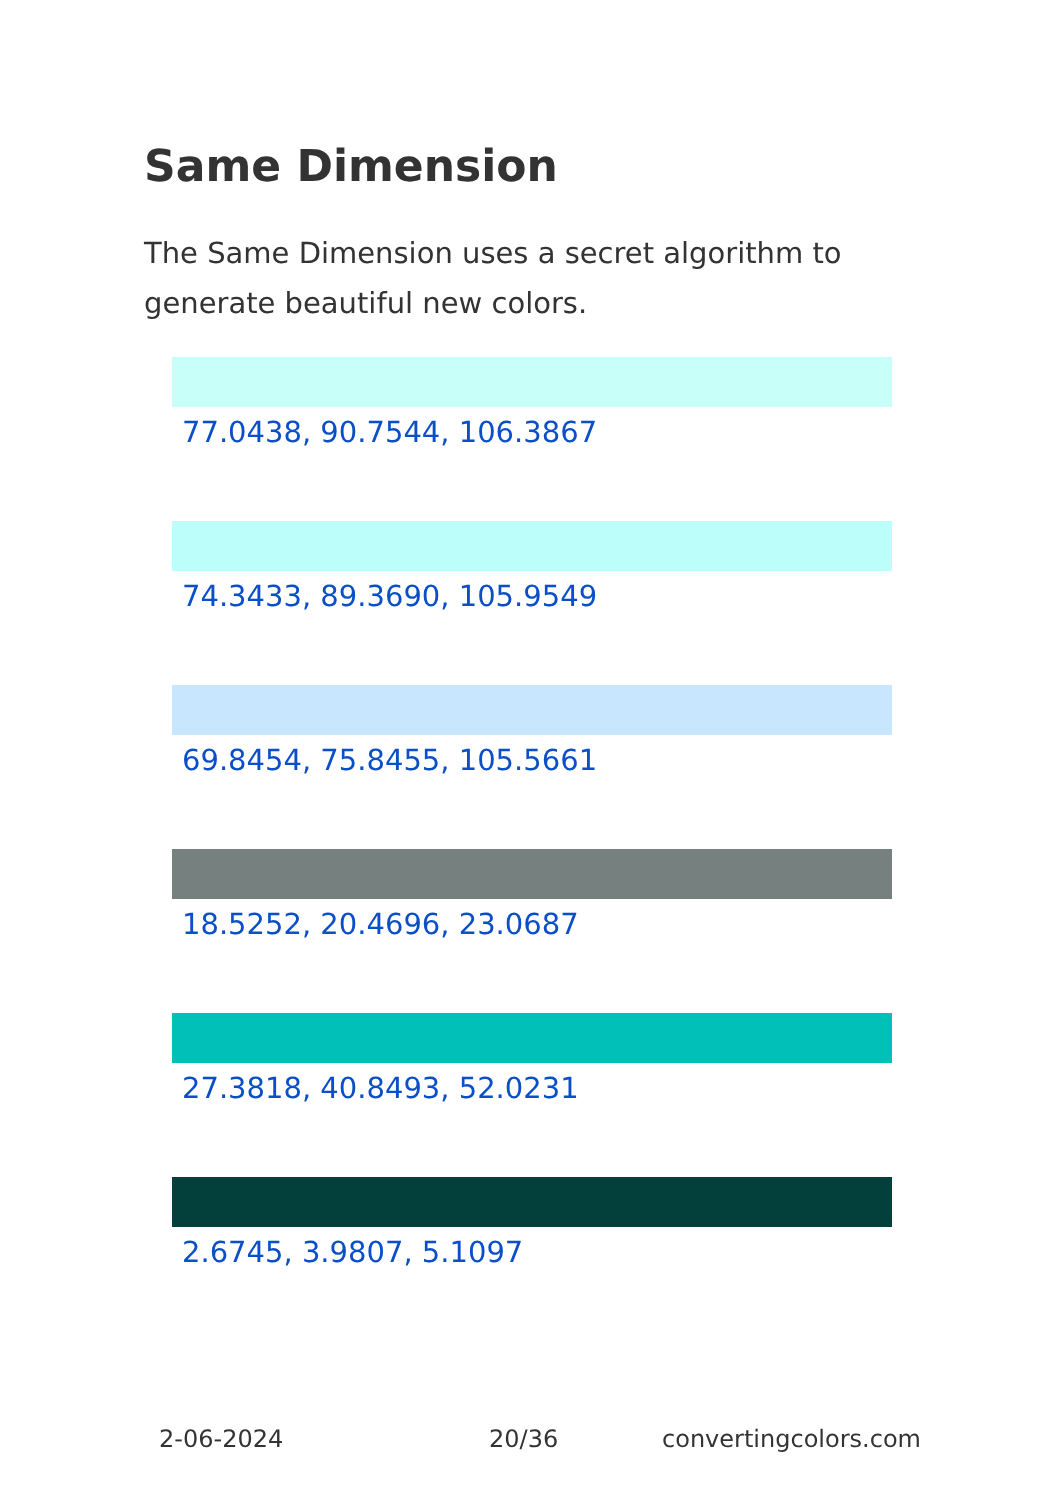Same Dimension
The Same Dimension uses a secret algorithm to generate beautiful new colors.
77.0438, 90.7544, 106.3867
74.3433, 89.3690, 105.9549
69.8454, 75.8455, 105.5661
18.5252, 20.4696, 23.0687
27.3818, 40.8493, 52.0231
2.6745, 3.9807, 5.1097
2-06-2024 20/36 convertingcolors.com